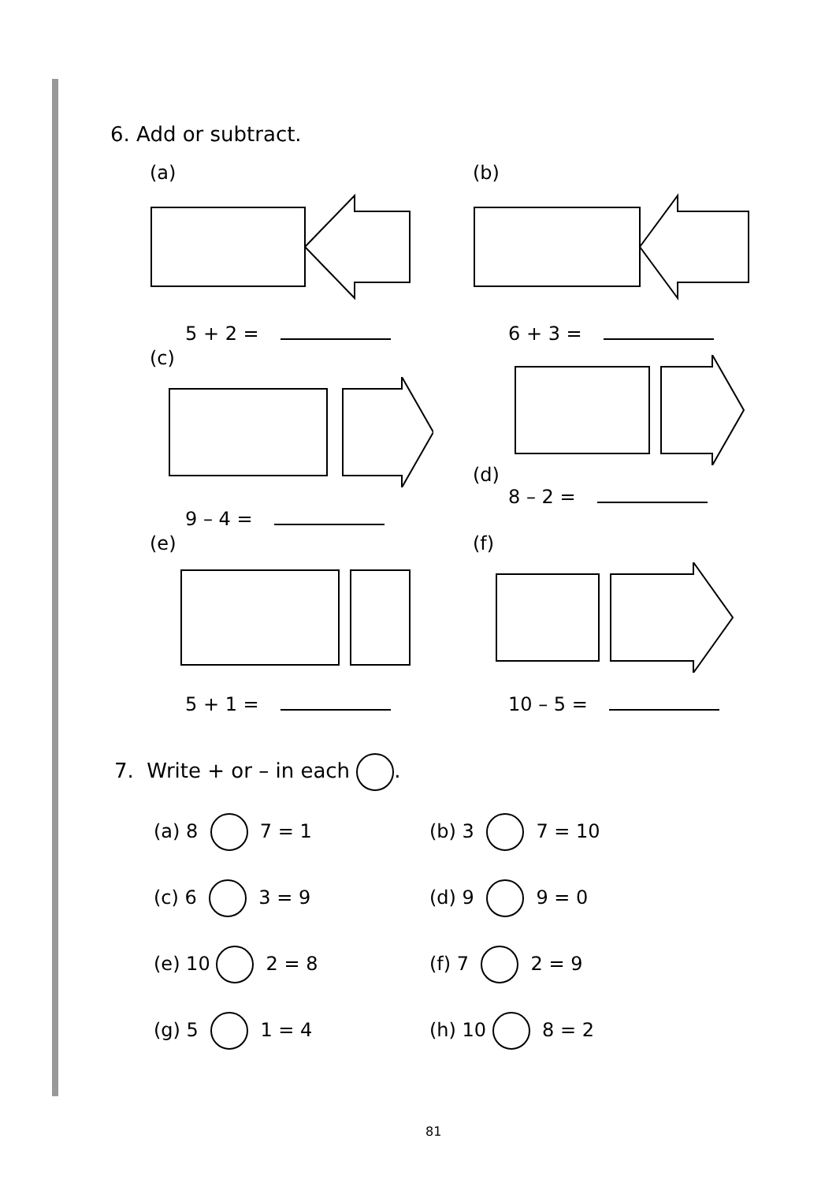6. Add or subtract.
(a)
5 + 2 =
(b)
6 + 3 =
(c)
9 – 4 =
(d)
8 – 2 =
(e)
5 + 1 =
(f)
10 – 5 =
7. Write + or – in each .
(a) 8 7 = 1
(b) 3 7 = 10
(c) 6 3 = 9
(d) 9 9 = 0
(e) 10 2 = 8
(f) 7 2 = 9
(g) 5 1 = 4
(h) 10 8 = 2
81